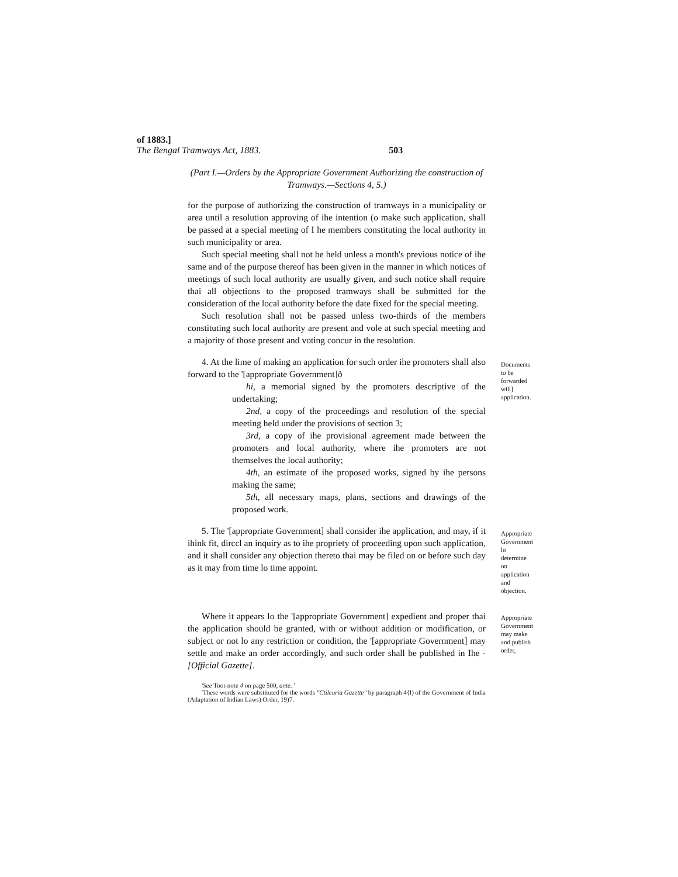of 1883.]
The Bengal Tramways Act, 1883. 503
(Part I.—Orders by the Appropriate Government Authorizing the construction of Tramways.—Sections 4, 5.)
for the purpose of authorizing the construction of tramways in a municipality or area until a resolution approving of ihe intention (o make such application, shall be passed at a special meeting of I he members constituting the local authority in such municipality or area.
Such special meeting shall not be held unless a month's previous notice of ihe same and of the purpose thereof has been given in the manner in which notices of meetings of such local authority are usually given, and such notice shall require thai all objections to the proposed tramways shall be submitted for the consideration of the local authority before the date fixed for the special meeting.
Such resolution shall not be passed unless two-thirds of the members constituting such local authority are present and vole at such special meeting and a majority of those present and voting concur in the resolution.
4. At the lime of making an application for such order ihe promoters shall also forward to the '[appropriate Government]ð
hi, a memorial signed by the promoters descriptive of the undertaking;
2nd, a copy of the proceedings and resolution of the special meeting held under the provisions of section 3;
3rd, a copy of ihe provisional agreement made between the promoters and local authority, where ihe promoters are not themselves the local authority;
4th, an estimate of ihe proposed works, signed by ihe persons making the same;
5th, all necessary maps, plans, sections and drawings of the proposed work.
Documents to be forwarded will] application.
5. The '[appropriate Government] shall consider ihe application, and may, if it ihink fit, dirccl an inquiry as to ihe propriety of proceeding upon such application, and it shall consider any objection thereto thai may be filed on or before such day as it may from time lo time appoint.
Appropriate Government lo determine on application and objection.
Where it appears lo the '[appropriate Government] expedient and proper thai the application should be granted, with or without addition or modification, or subject or not lo any restriction or condition, the '[appropriate Government] may settle and make an order accordingly, and such order shall be published in Ihe -[Official Gazette].
Appropriate Government may make and publish order,
'See Toot-note 4 on page 500, ante. '
'These words were substituted for the words "Ctilcuria Gazette" by paragraph 4{l) of the Government of India (Adaptation of Indian Laws) Order, 19)7.